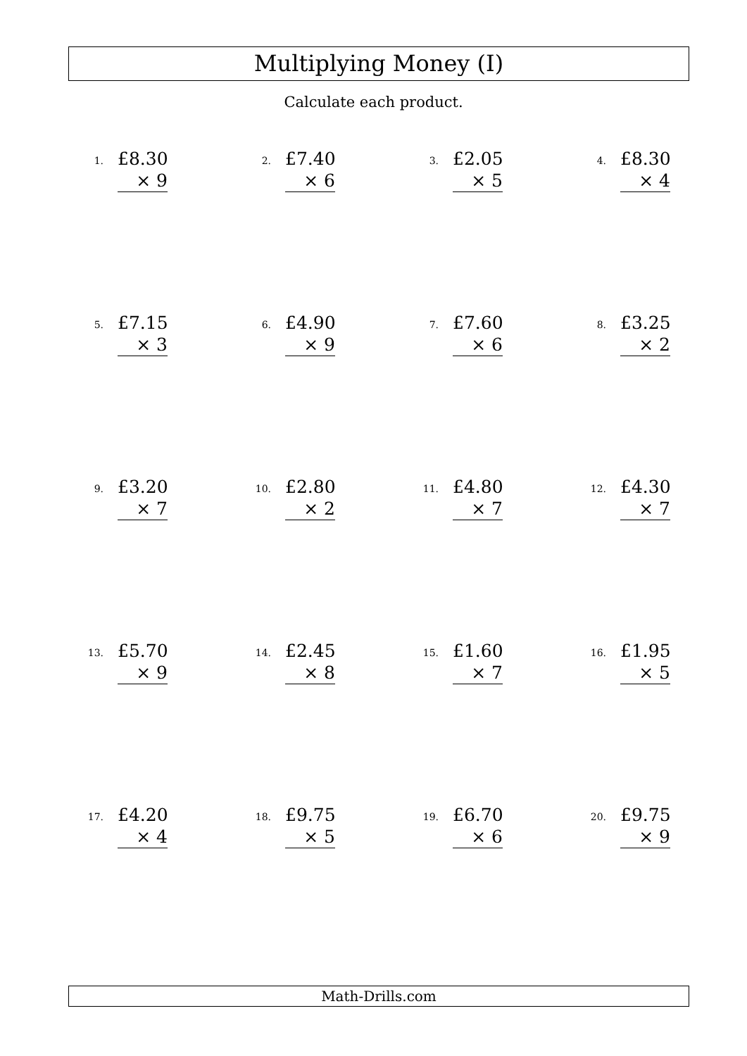Multiplying Money (I)
Calculate each product.
1.
£8.30
× 9
2.
£7.40
× 6
3.
£2.05
× 5
4.
£8.30
× 4
5.
£7.15
× 3
6.
£4.90
× 9
7.
£7.60
× 6
8.
£3.25
× 2
9.
£3.20
× 7
10.
£2.80
× 2
11.
£4.80
× 7
12.
£4.30
× 7
13.
£5.70
× 9
14.
£2.45
× 8
15.
£1.60
× 7
16.
£1.95
× 5
17.
£4.20
× 4
18.
£9.75
× 5
19.
£6.70
× 6
20.
£9.75
× 9
Math-Drills.com